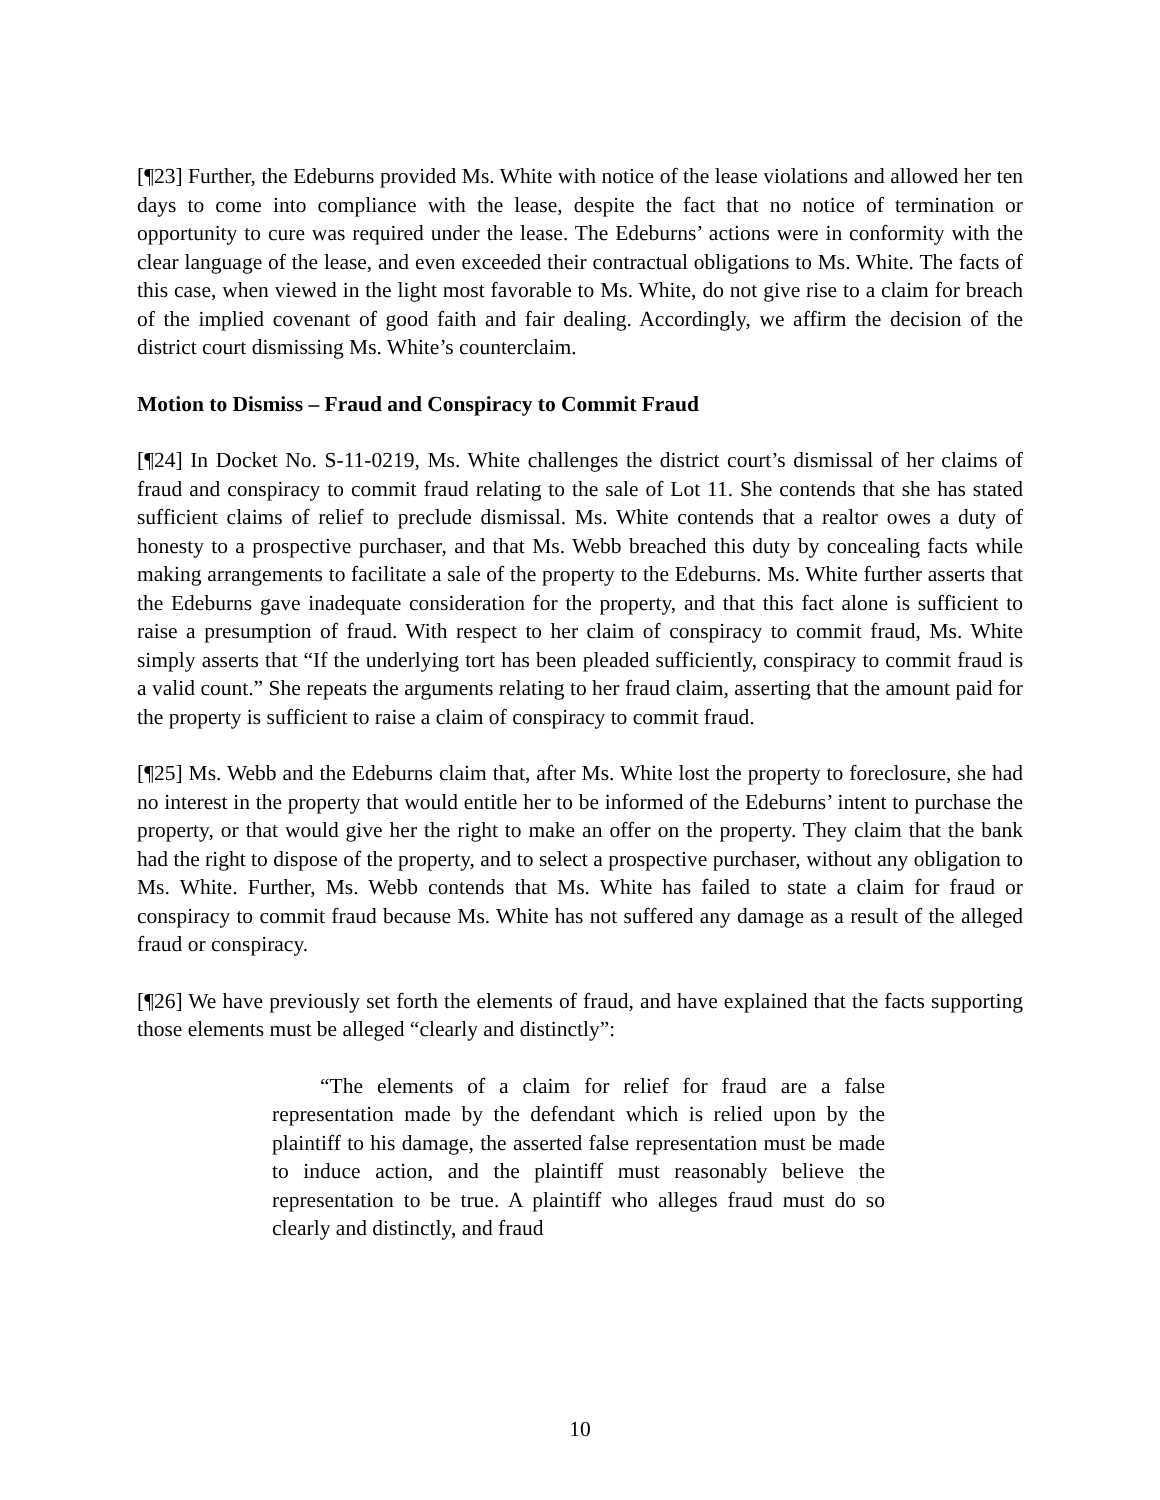[¶23] Further, the Edeburns provided Ms. White with notice of the lease violations and allowed her ten days to come into compliance with the lease, despite the fact that no notice of termination or opportunity to cure was required under the lease. The Edeburns’ actions were in conformity with the clear language of the lease, and even exceeded their contractual obligations to Ms. White. The facts of this case, when viewed in the light most favorable to Ms. White, do not give rise to a claim for breach of the implied covenant of good faith and fair dealing. Accordingly, we affirm the decision of the district court dismissing Ms. White’s counterclaim.
Motion to Dismiss – Fraud and Conspiracy to Commit Fraud
[¶24] In Docket No. S-11-0219, Ms. White challenges the district court’s dismissal of her claims of fraud and conspiracy to commit fraud relating to the sale of Lot 11. She contends that she has stated sufficient claims of relief to preclude dismissal. Ms. White contends that a realtor owes a duty of honesty to a prospective purchaser, and that Ms. Webb breached this duty by concealing facts while making arrangements to facilitate a sale of the property to the Edeburns. Ms. White further asserts that the Edeburns gave inadequate consideration for the property, and that this fact alone is sufficient to raise a presumption of fraud. With respect to her claim of conspiracy to commit fraud, Ms. White simply asserts that “If the underlying tort has been pleaded sufficiently, conspiracy to commit fraud is a valid count.” She repeats the arguments relating to her fraud claim, asserting that the amount paid for the property is sufficient to raise a claim of conspiracy to commit fraud.
[¶25] Ms. Webb and the Edeburns claim that, after Ms. White lost the property to foreclosure, she had no interest in the property that would entitle her to be informed of the Edeburns’ intent to purchase the property, or that would give her the right to make an offer on the property. They claim that the bank had the right to dispose of the property, and to select a prospective purchaser, without any obligation to Ms. White. Further, Ms. Webb contends that Ms. White has failed to state a claim for fraud or conspiracy to commit fraud because Ms. White has not suffered any damage as a result of the alleged fraud or conspiracy.
[¶26] We have previously set forth the elements of fraud, and have explained that the facts supporting those elements must be alleged “clearly and distinctly”:
“The elements of a claim for relief for fraud are a false representation made by the defendant which is relied upon by the plaintiff to his damage, the asserted false representation must be made to induce action, and the plaintiff must reasonably believe the representation to be true. A plaintiff who alleges fraud must do so clearly and distinctly, and fraud
10